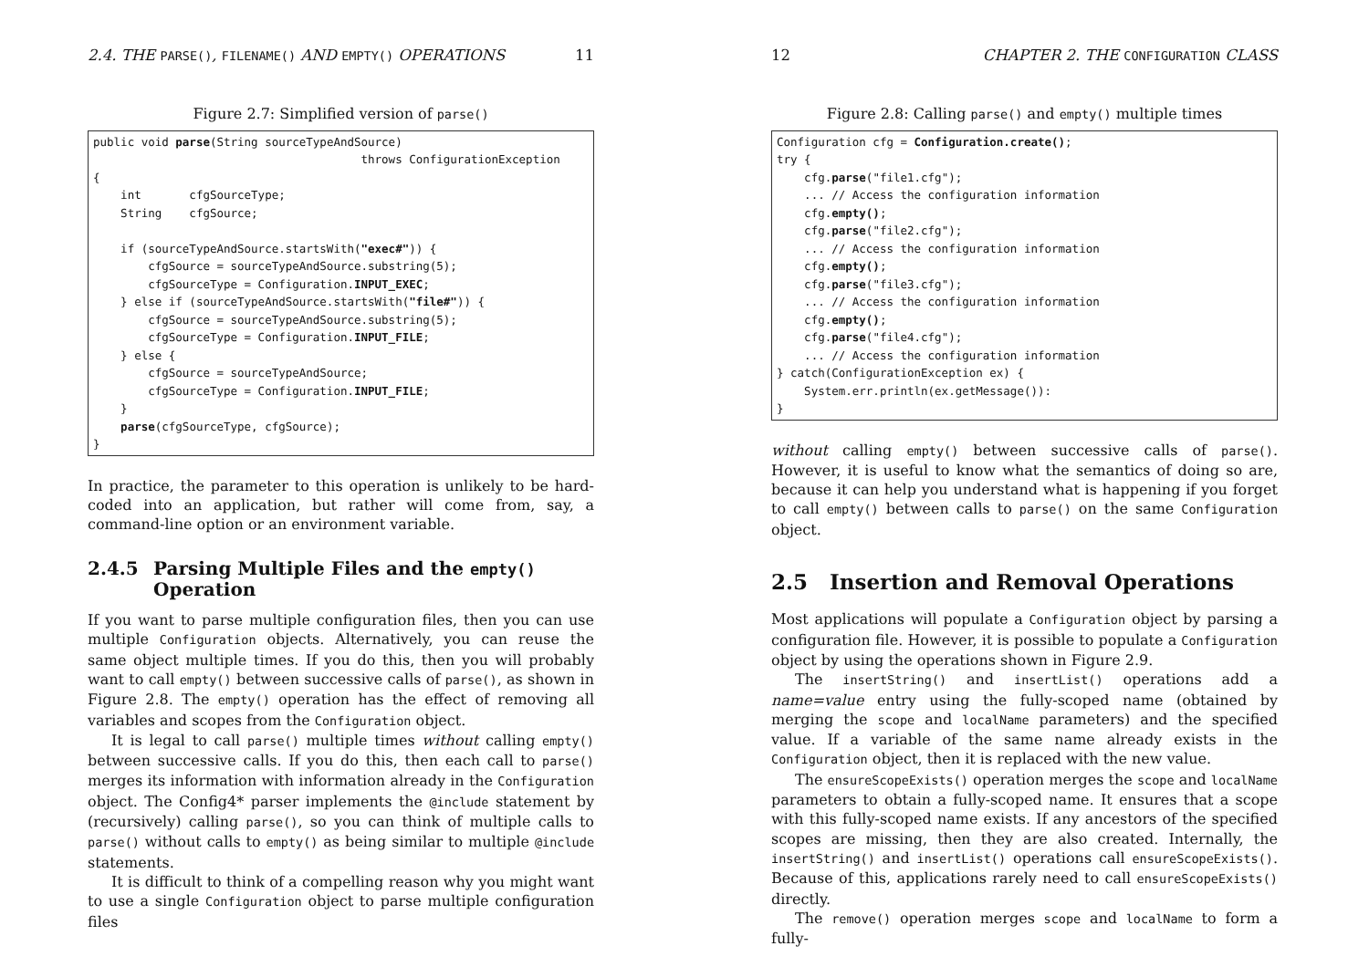2.4. THE PARSE(), FILENAME() AND EMPTY() OPERATIONS 11
Figure 2.7: Simplified version of parse()
public void parse(String sourceTypeAndSource)
                                       throws ConfigurationException
{
    int       cfgSourceType;
    String    cfgSource;

    if (sourceTypeAndSource.startsWith("exec#")) {
        cfgSource = sourceTypeAndSource.substring(5);
        cfgSourceType = Configuration.INPUT_EXEC;
    } else if (sourceTypeAndSource.startsWith("file#")) {
        cfgSource = sourceTypeAndSource.substring(5);
        cfgSourceType = Configuration.INPUT_FILE;
    } else {
        cfgSource = sourceTypeAndSource;
        cfgSourceType = Configuration.INPUT_FILE;
    }
    parse(cfgSourceType, cfgSource);
}
In practice, the parameter to this operation is unlikely to be hard-coded into an application, but rather will come from, say, a command-line option or an environment variable.
2.4.5 Parsing Multiple Files and the empty() Operation
If you want to parse multiple configuration files, then you can use multiple Configuration objects. Alternatively, you can reuse the same object multiple times. If you do this, then you will probably want to call empty() between successive calls of parse(), as shown in Figure 2.8. The empty() operation has the effect of removing all variables and scopes from the Configuration object.
It is legal to call parse() multiple times without calling empty() between successive calls. If you do this, then each call to parse() merges its information with information already in the Configuration object. The Config4* parser implements the @include statement by (recursively) calling parse(), so you can think of multiple calls to parse() without calls to empty() as being similar to multiple @include statements.
It is difficult to think of a compelling reason why you might want to use a single Configuration object to parse multiple configuration files
12 CHAPTER 2. THE CONFIGURATION CLASS
Figure 2.8: Calling parse() and empty() multiple times
Configuration cfg = Configuration.create();
try {
    cfg.parse("file1.cfg");
    ... // Access the configuration information
    cfg.empty();
    cfg.parse("file2.cfg");
    ... // Access the configuration information
    cfg.empty();
    cfg.parse("file3.cfg");
    ... // Access the configuration information
    cfg.empty();
    cfg.parse("file4.cfg");
    ... // Access the configuration information
} catch(ConfigurationException ex) {
    System.err.println(ex.getMessage()):
}
without calling empty() between successive calls of parse(). However, it is useful to know what the semantics of doing so are, because it can help you understand what is happening if you forget to call empty() between calls to parse() on the same Configuration object.
2.5 Insertion and Removal Operations
Most applications will populate a Configuration object by parsing a configuration file. However, it is possible to populate a Configuration object by using the operations shown in Figure 2.9.
The insertString() and insertList() operations add a name=value entry using the fully-scoped name (obtained by merging the scope and localName parameters) and the specified value. If a variable of the same name already exists in the Configuration object, then it is replaced with the new value.
The ensureScopeExists() operation merges the scope and localName parameters to obtain a fully-scoped name. It ensures that a scope with this fully-scoped name exists. If any ancestors of the specified scopes are missing, then they are also created. Internally, the insertString() and insertList() operations call ensureScopeExists(). Because of this, applications rarely need to call ensureScopeExists() directly.
The remove() operation merges scope and localName to form a fully-